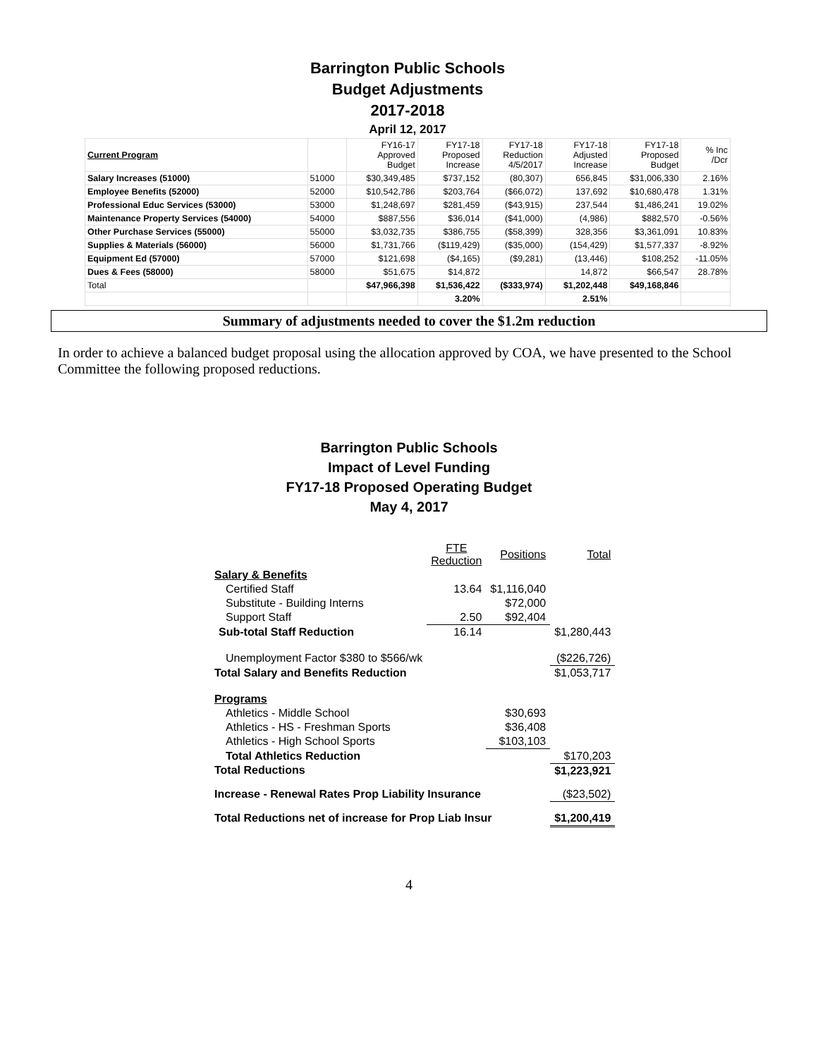| Barrington Public Schools | | | | | | | |
| Budget Adjustments | | | | | | | |
| 2017-2018 | | | | | | | |
| April 12, 2017 | | | | | | | |
| Current Program | | FY16-17 Approved Budget | FY17-18 Proposed Increase | FY17-18 Reduction 4/5/2017 | FY17-18 Adjusted Increase | FY17-18 Proposed Budget | % Inc /Dcr |
| Salary Increases (51000) | 51000 | $30,349,485 | $737,152 | (80,307) | 656,845 | $31,006,330 | 2.16% |
| Employee Benefits (52000) | 52000 | $10,542,786 | $203,764 | ($66,072) | 137,692 | $10,680,478 | 1.31% |
| Professional Educ Services (53000) | 53000 | $1,248,697 | $281,459 | ($43,915) | 237,544 | $1,486,241 | 19.02% |
| Maintenance Property Services (54000) | 54000 | $887,556 | $36,014 | ($41,000) | (4,986) | $882,570 | -0.56% |
| Other Purchase Services (55000) | 55000 | $3,032,735 | $386,755 | ($58,399) | 328,356 | $3,361,091 | 10.83% |
| Supplies & Materials (56000) | 56000 | $1,731,766 | ($119,429) | ($35,000) | (154,429) | $1,577,337 | -8.92% |
| Equipment Ed (57000) | 57000 | $121,698 | ($4,165) | ($9,281) | (13,446) | $108,252 | -11.05% |
| Dues & Fees (58000) | 58000 | $51,675 | $14,872 | | 14,872 | $66,547 | 28.78% |
| Total | | $47,966,398 | $1,536,422 | ($333,974) | $1,202,448 | $49,168,846 | |
| | | | 3.20% | | 2.51% | | |
Summary of adjustments needed to cover the $1.2m reduction
In order to achieve a balanced budget proposal using the allocation approved by COA, we have presented to the School Committee the following proposed reductions.
Barrington Public Schools
Impact of Level Funding
FY17-18 Proposed Operating Budget
May 4, 2017
| | FTE Reduction | Positions | Total |
| Salary & Benefits | | | |
| Certified Staff | 13.64 | $1,116,040 | |
| Substitute - Building Interns | | $72,000 | |
| Support Staff | 2.50 | $92,404 | |
| Sub-total Staff Reduction | 16.14 | | $1,280,443 |
| Unemployment Factor $380 to $566/wk | | | ($226,726) |
| Total Salary and Benefits Reduction | | | $1,053,717 |
| Programs | | | |
| Athletics - Middle School | | $30,693 | |
| Athletics - HS - Freshman Sports | | $36,408 | |
| Athletics - High School Sports | | $103,103 | |
| Total Athletics Reduction | | | $170,203 |
| Total Reductions | | | $1,223,921 |
| Increase - Renewal Rates Prop Liability Insurance | | | ($23,502) |
| Total Reductions net of increase for Prop Liab Insur | | | $1,200,419 |
4